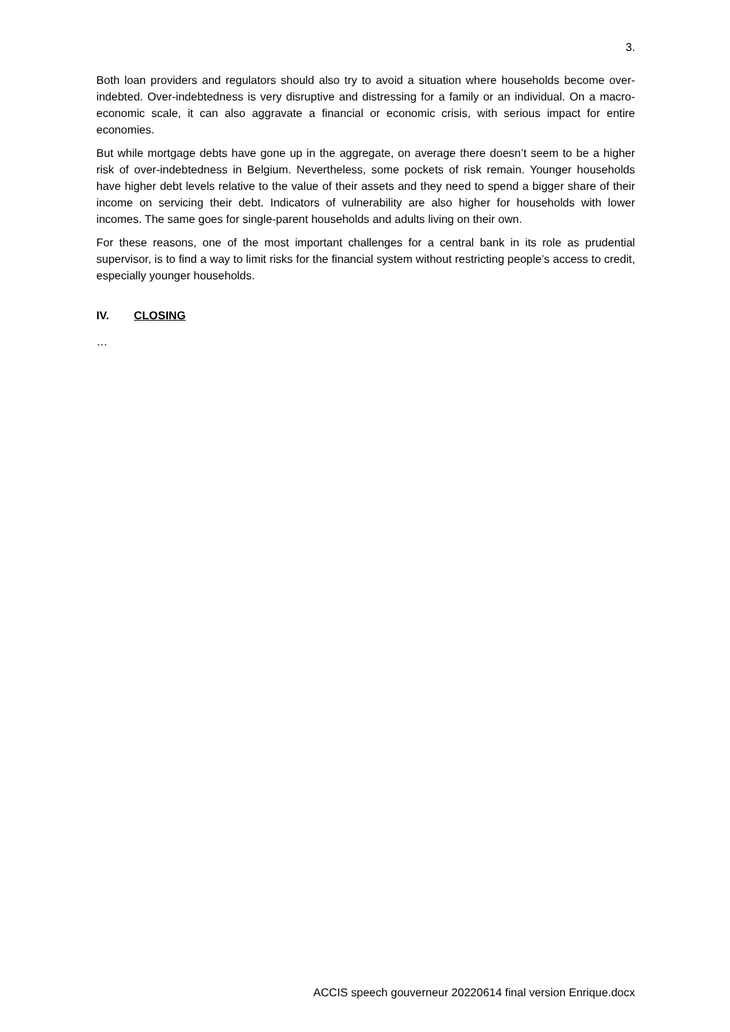3.
Both loan providers and regulators should also try to avoid a situation where households become over-indebted. Over-indebtedness is very disruptive and distressing for a family or an individual. On a macro-economic scale, it can also aggravate a financial or economic crisis, with serious impact for entire economies.
But while mortgage debts have gone up in the aggregate, on average there doesn’t seem to be a higher risk of over-indebtedness in Belgium. Nevertheless, some pockets of risk remain. Younger households have higher debt levels relative to the value of their assets and they need to spend a bigger share of their income on servicing their debt. Indicators of vulnerability are also higher for households with lower incomes. The same goes for single-parent households and adults living on their own.
For these reasons, one of the most important challenges for a central bank in its role as prudential supervisor, is to find a way to limit risks for the financial system without restricting people’s access to credit, especially younger households.
IV. CLOSING
…
ACCIS speech gouverneur 20220614 final version Enrique.docx